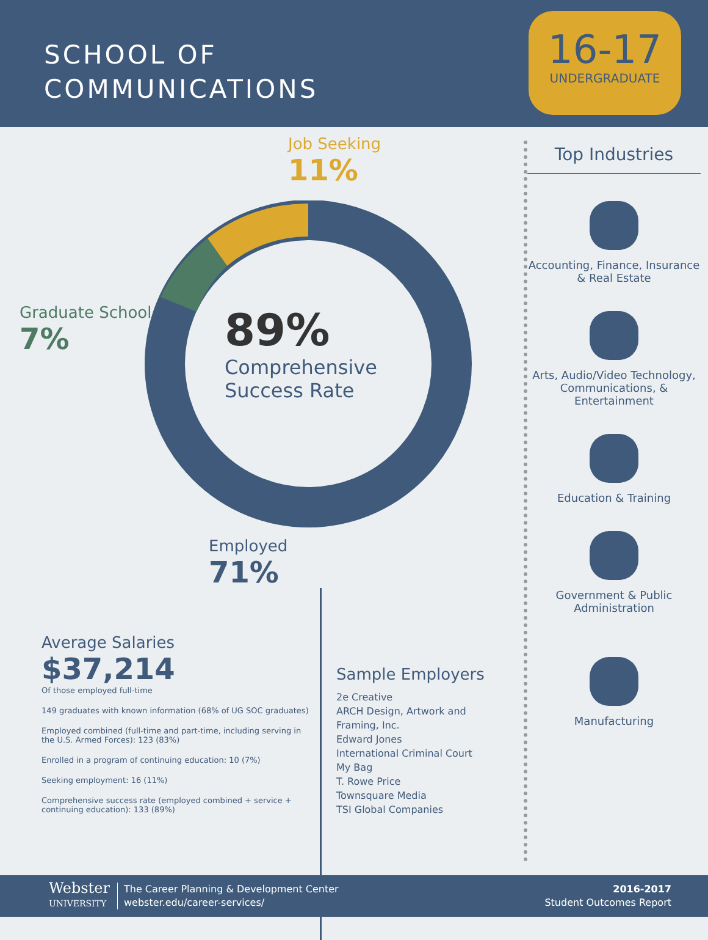SCHOOL OF
COMMUNICATIONS
16-17
UNDERGRADUATE
Job Seeking
11%
Graduate School
7%
89%
Comprehensive
Success Rate
Employed
71%
Average Salaries
$37,214
Of those employed full-time
149 graduates with known information (68% of UG SOC graduates)
Employed combined (full-time and part-time, including serving in the U.S. Armed Forces): 123 (83%)
Enrolled in a program of continuing education: 10 (7%)
Seeking employment: 16 (11%)
Comprehensive success rate (employed combined + service + continuing education): 133 (89%)
Sample Employers
2e Creative
ARCH Design, Artwork and Framing, Inc.
Edward Jones
International Criminal Court
My Bag
T. Rowe Price
Townsquare Media
TSI Global Companies
Top Industries
Accounting, Finance, Insurance & Real Estate
Arts, Audio/Video Technology, Communications, & Entertainment
Education & Training
Government & Public Administration
Manufacturing
Webster
UNIVERSITY
The Career Planning & Development Center
webster.edu/career-services/
2016-2017
Student Outcomes Report